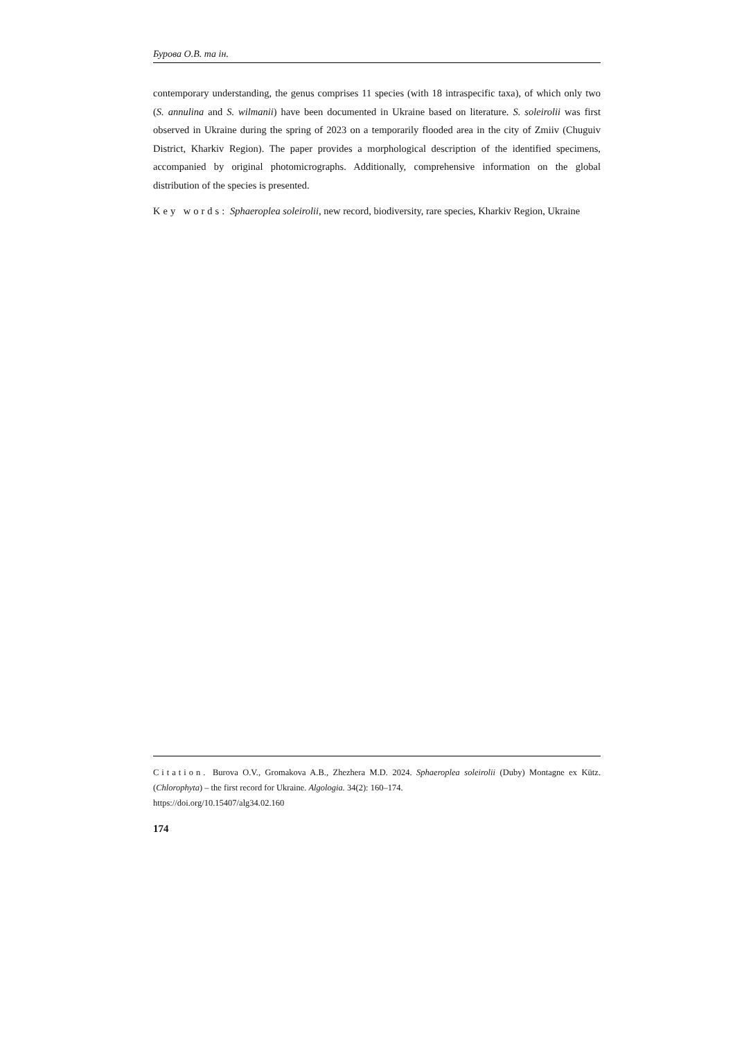Бурова О.В. та ін.
contemporary understanding, the genus comprises 11 species (with 18 intraspecific taxa), of which only two (S. annulina and S. wilmanii) have been documented in Ukraine based on literature. S. soleirolii was first observed in Ukraine during the spring of 2023 on a temporarily flooded area in the city of Zmiiv (Chuguiv District, Kharkiv Region). The paper provides a morphological description of the identified specimens, accompanied by original photomicrographs. Additionally, comprehensive information on the global distribution of the species is presented.
Key words: Sphaeroplea soleirolii, new record, biodiversity, rare species, Kharkiv Region, Ukraine
Citation. Burova O.V., Gromakova A.B., Zhezhera M.D. 2024. Sphaeroplea soleirolii (Duby) Montagne ex Kütz. (Chlorophyta) – the first record for Ukraine. Algologia. 34(2): 160–174.
https://doi.org/10.15407/alg34.02.160
174